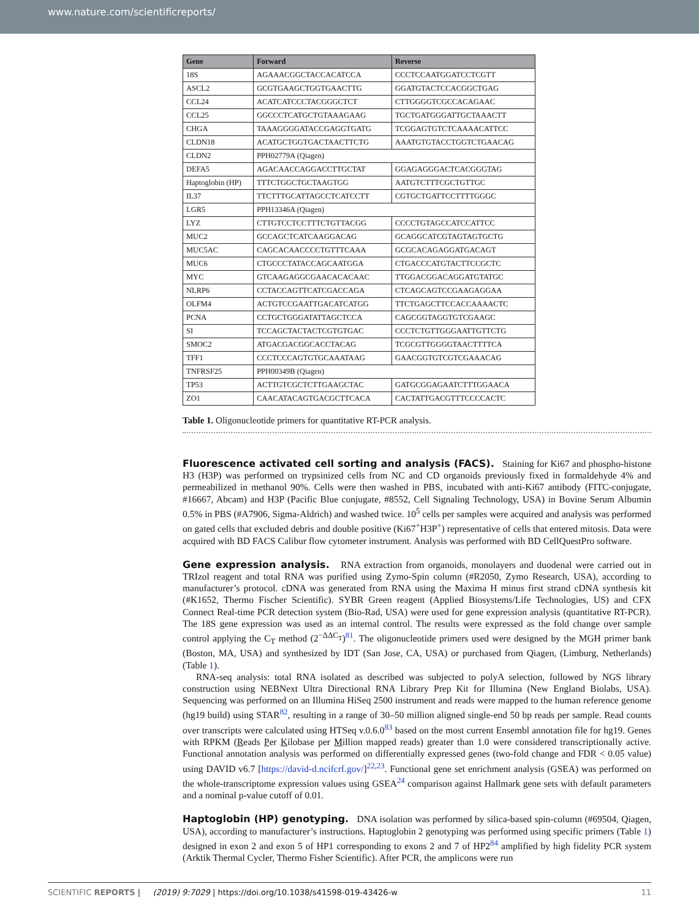www.nature.com/scientificreports/
| Gene | Forward | Reverse |
| --- | --- | --- |
| 18S | AGAAACGGCTACCACATCCA | CCCTCCAATGGATCCTCGTT |
| ASCL2 | GCGTGAAGCTGGTGAACTTG | GGATGTACTCCACGGCTGAG |
| CCL24 | ACATCATCCCTACGGGCTCT | CTTGGGGTCGCCACAGAAC |
| CCL25 | GGCCCTCATGCTGTAAAGAAG | TGCTGATGGGATTGCTAAACTT |
| CHGA | TAAAGGGGATACCGAGGTGATG | TCGGAGTGTCTCAAAACATTCC |
| CLDN18 | ACATGCTGGTGACTAACTTCTG | AAATGTGTACCTGGTCTGAACAG |
| CLDN2 | PPH02779A (Qiagen) | |
| DEFA5 | AGACAACCAGGACCTTGCTAT | GGAGAGGGACTCACGGGTAG |
| Haptoglobin (HP) | TTTCTGGCTGCTAAGTGG | AATGTCTTTCGCTGTTGC |
| IL37 | TTCTTTGCATTAGCCTCATCCTT | CGTGCTGATTCCTTTTGGGC |
| LGR5 | PPH13346A (Qiagen) | |
| LYZ | CTTGTCCTCCTTTCTGTTACGG | CCCCTGTAGCCATCCATTCC |
| MUC2 | GCCAGCTCATCAAGGACAG | GCAGGCATCGTAGTAGTGCTG |
| MUC5AC | CAGCACAACCCCTGTTTCAAA | GCGCACAGAGGATGACAGT |
| MUC6 | CTGCCCTATACCAGCAATGGA | CTGACCCATGTACTTCCGCTC |
| MYC | GTCAAGAGGCGAACACACAAC | TTGGACGGACAGGATGTATGC |
| NLRP6 | CCTACCAGTTCATCGACCAGA | CTCAGCAGTCCGAAGAGGAA |
| OLFM4 | ACTGTCCGAATTGACATCATGG | TTCTGAGCTTCCACCAAAACTC |
| PCNA | CCTGCTGGGATATTAGCTCCA | CAGCGGTAGGTGTCGAAGC |
| SI | TCCAGCTACTACTCGTGTGAC | CCCTCTGTTGGGAATTGTTCTG |
| SMOC2 | ATGACGACGGCACCTACAG | TCGCGTTGGGGTAACTTTTCA |
| TFF1 | CCCTCCCAGTGTGCAAATAAG | GAACGGTGTCGTCGAAACAG |
| TNFRSF25 | PPH00349B (Qiagen) | |
| TP53 | ACTTGTCGCTCTTGAAGCTAC | GATGCGGAGAATCTTTGGAACA |
| ZO1 | CAACATACAGTGACGCTTCACA | CACTATTGACGTTTCCCCACTC |
Table 1. Oligonucleotide primers for quantitative RT-PCR analysis.
Fluorescence activated cell sorting and analysis (FACS). Staining for Ki67 and phospho-histone H3 (H3P) was performed on trypsinized cells from NC and CD organoids previously fixed in formaldehyde 4% and permeabilized in methanol 90%. Cells were then washed in PBS, incubated with anti-Ki67 antibody (FITC-conjugate, #16667, Abcam) and H3P (Pacific Blue conjugate, #8552, Cell Signaling Technology, USA) in Bovine Serum Albumin 0.5% in PBS (#A7906, Sigma-Aldrich) and washed twice. 10<sup>5</sup> cells per samples were acquired and analysis was performed on gated cells that excluded debris and double positive (Ki67<sup>+</sup>H3P<sup>+</sup>) representative of cells that entered mitosis. Data were acquired with BD FACS Calibur flow cytometer instrument. Analysis was performed with BD CellQuestPro software.
Gene expression analysis. RNA extraction from organoids, monolayers and duodenal were carried out in TRIzol reagent and total RNA was purified using Zymo-Spin column (#R2050, Zymo Research, USA), according to manufacturer’s protocol. cDNA was generated from RNA using the Maxima H minus first strand cDNA synthesis kit (#K1652, Thermo Fischer Scientific). SYBR Green reagent (Applied Biosystems/Life Technologies, US) and CFX Connect Real-time PCR detection system (Bio-Rad, USA) were used for gene expression analysis (quantitative RT-PCR). The 18S gene expression was used as an internal control. The results were expressed as the fold change over sample control applying the C<sub>T</sub> method (2<sup>−ΔΔC<sub>T</sub></sup>)<sup>81</sup>. The oligonucleotide primers used were designed by the MGH primer bank (Boston, MA, USA) and synthesized by IDT (San Jose, CA, USA) or purchased from Qiagen, (Limburg, Netherlands) (Table 1).
RNA-seq analysis: total RNA isolated as described was subjected to polyA selection, followed by NGS library construction using NEBNext Ultra Directional RNA Library Prep Kit for Illumina (New England Biolabs, USA). Sequencing was performed on an Illumina HiSeq 2500 instrument and reads were mapped to the human reference genome (hg19 build) using STAR<sup>82</sup>, resulting in a range of 30–50 million aligned single-end 50 bp reads per sample. Read counts over transcripts were calculated using HTSeq v.0.6.0<sup>83</sup> based on the most current Ensembl annotation file for hg19. Genes with RPKM (Reads Per Kilobase per Million mapped reads) greater than 1.0 were considered transcriptionally active. Functional annotation analysis was performed on differentially expressed genes (two-fold change and FDR < 0.05 value) using DAVID v6.7 [https://david-d.ncifcrf.gov/]<sup>22,23</sup>. Functional gene set enrichment analysis (GSEA) was performed on the whole-transcriptome expression values using GSEA<sup>24</sup> comparison against Hallmark gene sets with default parameters and a nominal p-value cutoff of 0.01.
Haptoglobin (HP) genotyping. DNA isolation was performed by silica-based spin-column (#69504, Qiagen, USA), according to manufacturer’s instructions. Haptoglobin 2 genotyping was performed using specific primers (Table 1) designed in exon 2 and exon 5 of HP1 corresponding to exons 2 and 7 of HP2<sup>84</sup> amplified by high fidelity PCR system (Arktik Thermal Cycler, Thermo Fisher Scientific). After PCR, the amplicons were run
SCIENTIFIC REPORTS | (2019) 9:7029 | https://doi.org/10.1038/s41598-019-43426-w 11